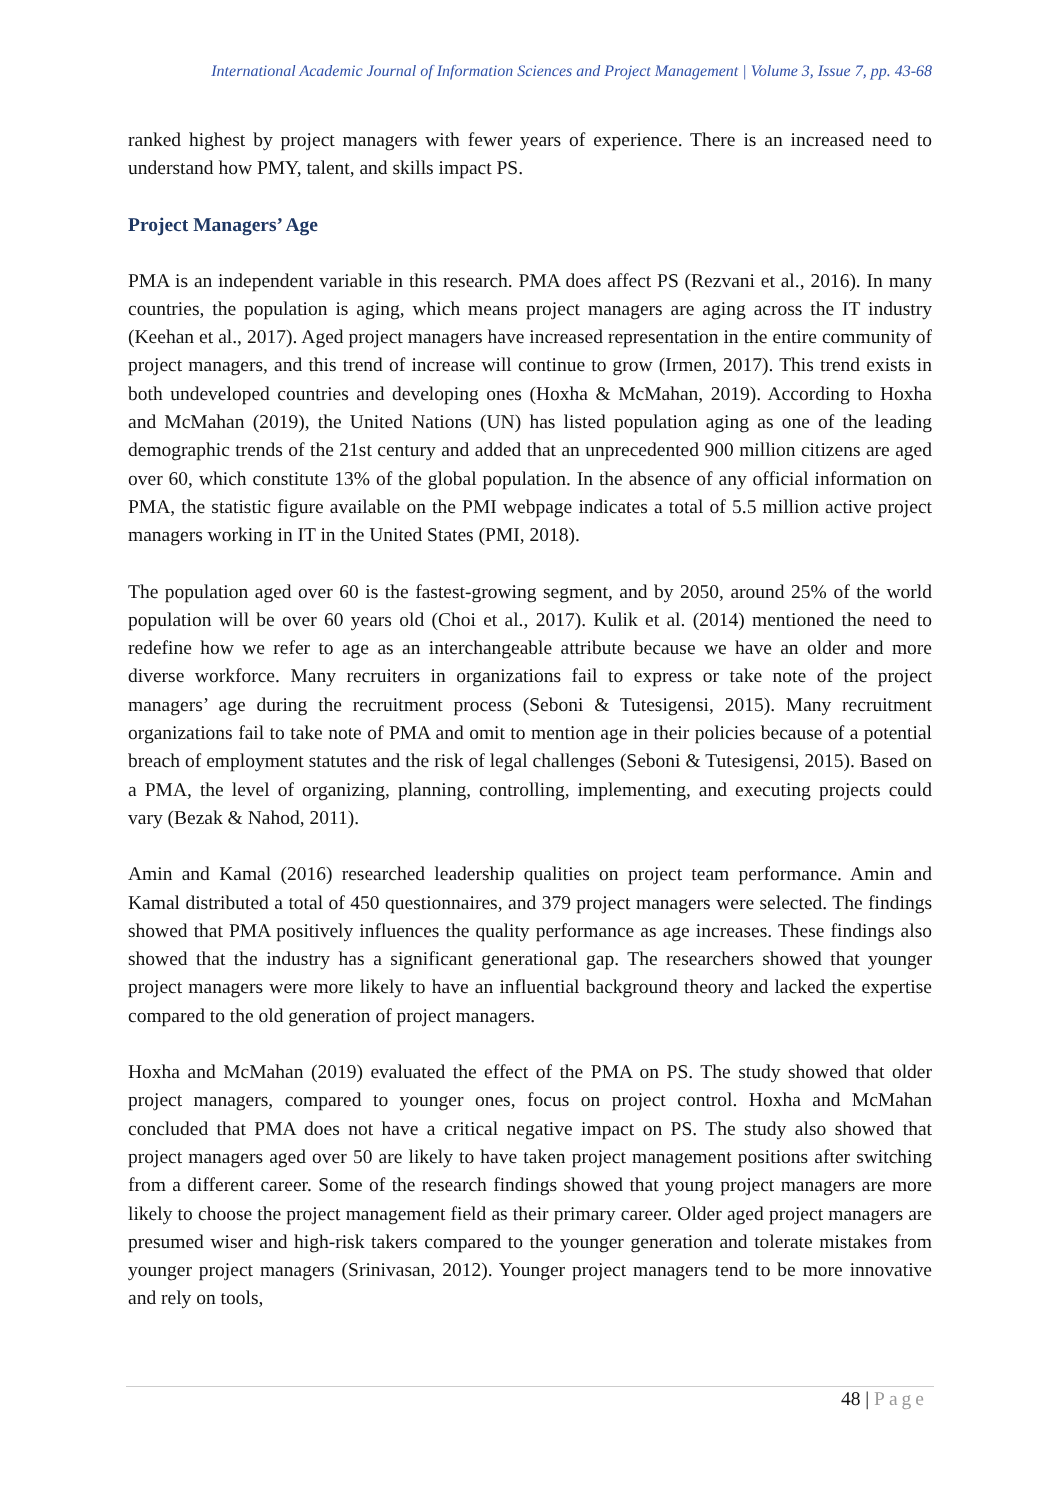International Academic Journal of Information Sciences and Project Management | Volume 3, Issue 7, pp. 43-68
ranked highest by project managers with fewer years of experience. There is an increased need to understand how PMY, talent, and skills impact PS.
Project Managers’ Age
PMA is an independent variable in this research. PMA does affect PS (Rezvani et al., 2016). In many countries, the population is aging, which means project managers are aging across the IT industry (Keehan et al., 2017). Aged project managers have increased representation in the entire community of project managers, and this trend of increase will continue to grow (Irmen, 2017). This trend exists in both undeveloped countries and developing ones (Hoxha & McMahan, 2019). According to Hoxha and McMahan (2019), the United Nations (UN) has listed population aging as one of the leading demographic trends of the 21st century and added that an unprecedented 900 million citizens are aged over 60, which constitute 13% of the global population. In the absence of any official information on PMA, the statistic figure available on the PMI webpage indicates a total of 5.5 million active project managers working in IT in the United States (PMI, 2018).
The population aged over 60 is the fastest-growing segment, and by 2050, around 25% of the world population will be over 60 years old (Choi et al., 2017). Kulik et al. (2014) mentioned the need to redefine how we refer to age as an interchangeable attribute because we have an older and more diverse workforce. Many recruiters in organizations fail to express or take note of the project managers’ age during the recruitment process (Seboni & Tutesigensi, 2015). Many recruitment organizations fail to take note of PMA and omit to mention age in their policies because of a potential breach of employment statutes and the risk of legal challenges (Seboni & Tutesigensi, 2015). Based on a PMA, the level of organizing, planning, controlling, implementing, and executing projects could vary (Bezak & Nahod, 2011).
Amin and Kamal (2016) researched leadership qualities on project team performance. Amin and Kamal distributed a total of 450 questionnaires, and 379 project managers were selected. The findings showed that PMA positively influences the quality performance as age increases. These findings also showed that the industry has a significant generational gap. The researchers showed that younger project managers were more likely to have an influential background theory and lacked the expertise compared to the old generation of project managers.
Hoxha and McMahan (2019) evaluated the effect of the PMA on PS. The study showed that older project managers, compared to younger ones, focus on project control. Hoxha and McMahan concluded that PMA does not have a critical negative impact on PS. The study also showed that project managers aged over 50 are likely to have taken project management positions after switching from a different career. Some of the research findings showed that young project managers are more likely to choose the project management field as their primary career. Older aged project managers are presumed wiser and high-risk takers compared to the younger generation and tolerate mistakes from younger project managers (Srinivasan, 2012). Younger project managers tend to be more innovative and rely on tools,
48 | Page